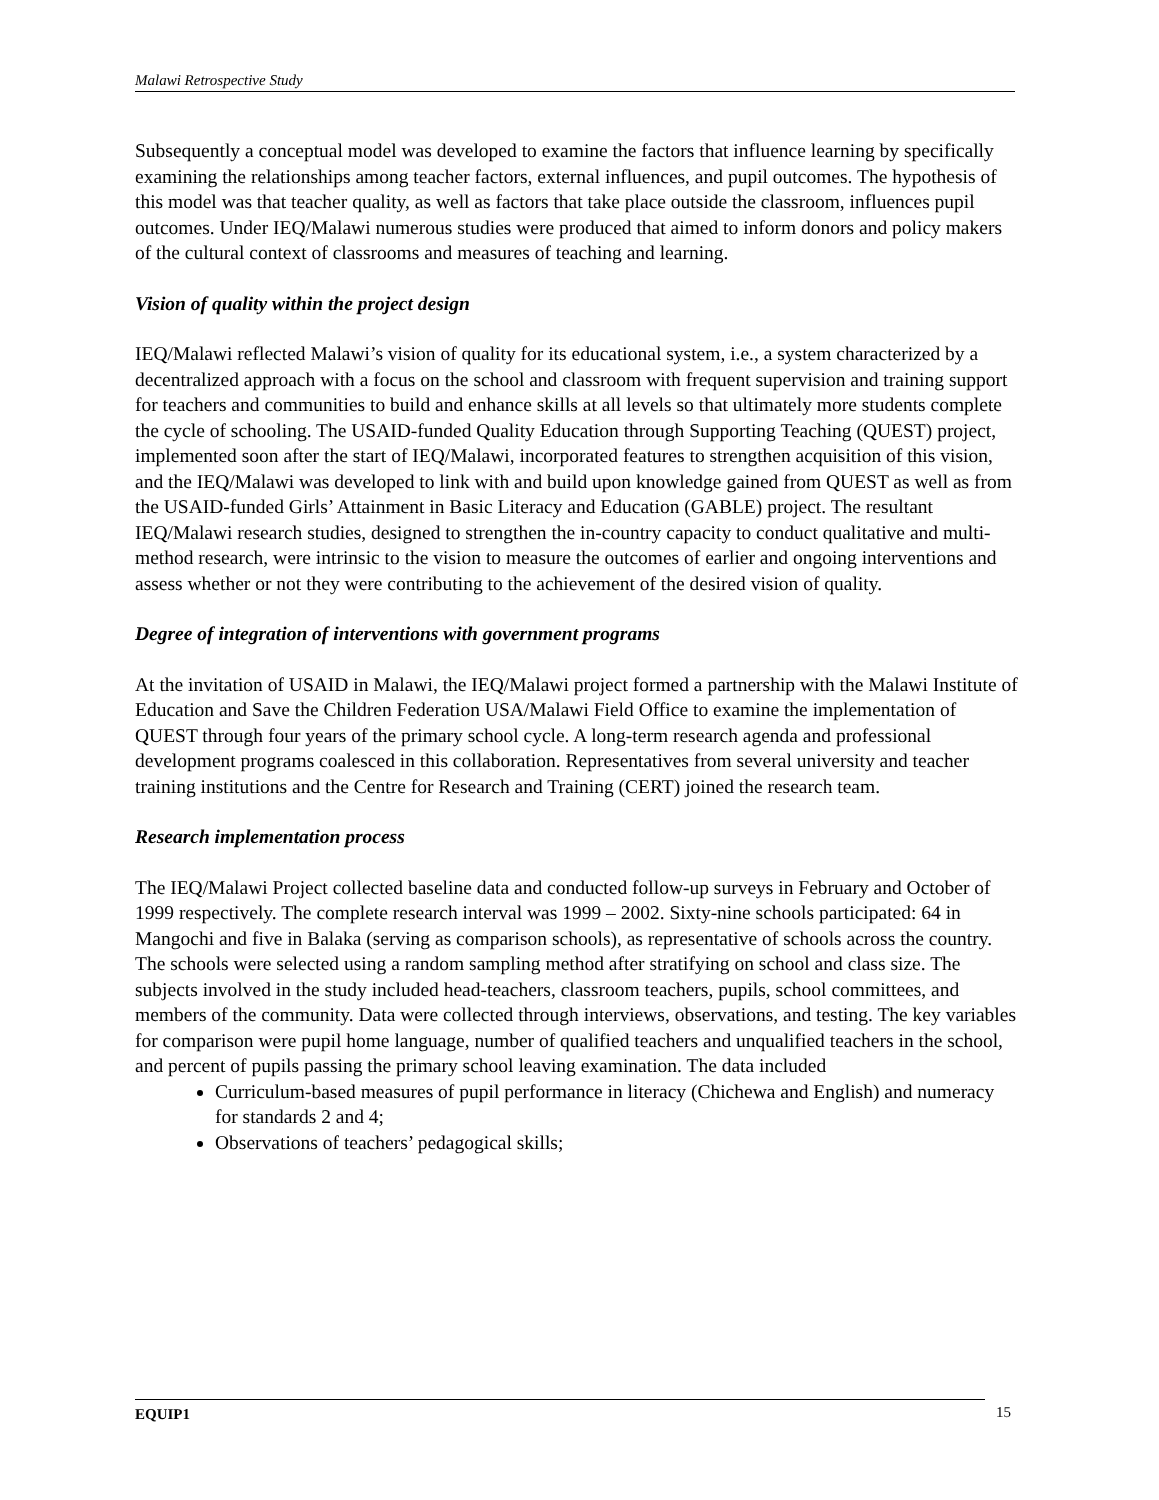Malawi Retrospective Study
Subsequently a conceptual model was developed to examine the factors that influence learning by specifically examining the relationships among teacher factors, external influences, and pupil outcomes. The hypothesis of this model was that teacher quality, as well as factors that take place outside the classroom, influences pupil outcomes. Under IEQ/Malawi numerous studies were produced that aimed to inform donors and policy makers of the cultural context of classrooms and measures of teaching and learning.
Vision of quality within the project design
IEQ/Malawi reflected Malawi’s vision of quality for its educational system, i.e., a system characterized by a decentralized approach with a focus on the school and classroom with frequent supervision and training support for teachers and communities to build and enhance skills at all levels so that ultimately more students complete the cycle of schooling. The USAID-funded Quality Education through Supporting Teaching (QUEST) project, implemented soon after the start of IEQ/Malawi, incorporated features to strengthen acquisition of this vision, and the IEQ/Malawi was developed to link with and build upon knowledge gained from QUEST as well as from the USAID-funded Girls’ Attainment in Basic Literacy and Education (GABLE) project. The resultant IEQ/Malawi research studies, designed to strengthen the in-country capacity to conduct qualitative and multi-method research, were intrinsic to the vision to measure the outcomes of earlier and ongoing interventions and assess whether or not they were contributing to the achievement of the desired vision of quality.
Degree of integration of interventions with government programs
At the invitation of USAID in Malawi, the IEQ/Malawi project formed a partnership with the Malawi Institute of Education and Save the Children Federation USA/Malawi Field Office to examine the implementation of QUEST through four years of the primary school cycle. A long-term research agenda and professional development programs coalesced in this collaboration. Representatives from several university and teacher training institutions and the Centre for Research and Training (CERT) joined the research team.
Research implementation process
The IEQ/Malawi Project collected baseline data and conducted follow-up surveys in February and October of 1999 respectively. The complete research interval was 1999 – 2002. Sixty-nine schools participated: 64 in Mangochi and five in Balaka (serving as comparison schools), as representative of schools across the country. The schools were selected using a random sampling method after stratifying on school and class size. The subjects involved in the study included head-teachers, classroom teachers, pupils, school committees, and members of the community. Data were collected through interviews, observations, and testing. The key variables for comparison were pupil home language, number of qualified teachers and unqualified teachers in the school, and percent of pupils passing the primary school leaving examination. The data included
Curriculum-based measures of pupil performance in literacy (Chichewa and English) and numeracy for standards 2 and 4;
Observations of teachers’ pedagogical skills;
EQUIP1 15